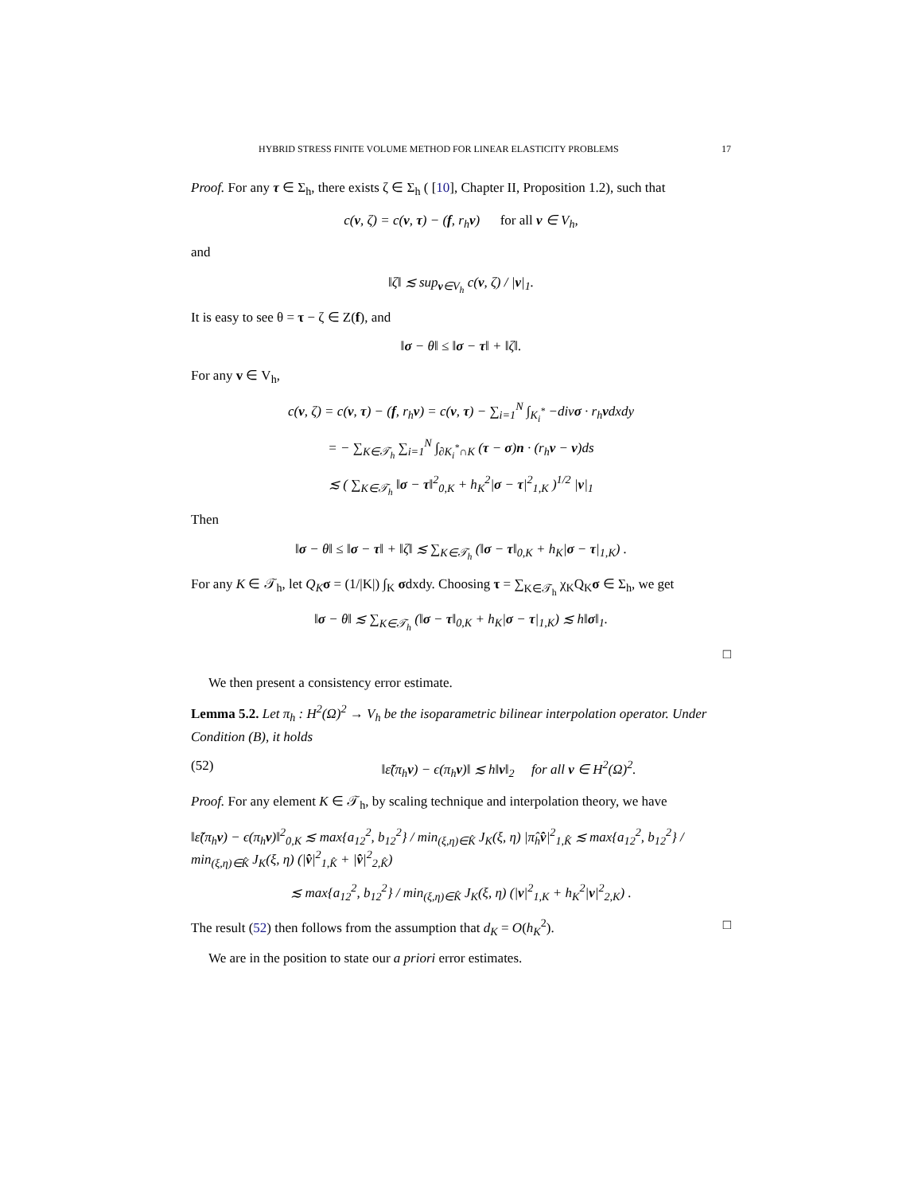HYBRID STRESS FINITE VOLUME METHOD FOR LINEAR ELASTICITY PROBLEMS 17
Proof. For any τ ∈ Σ<sub>h</sub>, there exists ζ ∈ Σ<sub>h</sub> ( [10], Chapter II, Proposition 1.2), such that
c(v, ζ) = c(v, τ) − (f, r<sub>h</sub>v) for all v ∈ V<sub>h</sub>,
and
‖ζ‖ ≲ sup<sub>v∈V<sub>h</sub></sub> c(v, ζ) / |v|<sub>1</sub>.
It is easy to see θ = τ − ζ ∈ Z(f), and
‖σ − θ‖ ≤ ‖σ − τ‖ + ‖ζ‖.
For any v ∈ V<sub>h</sub>,
c(v, ζ) = c(v, τ) − (f, r<sub>h</sub>v) = c(v, τ) − ∑<sub>i=1</sub><sup>N</sup> ∫<sub>K<sub>i</sub><sup>*</sup></sub> −divσ · r<sub>h</sub>vdxdy
= − ∑<sub>K∈𝒯<sub>h</sub></sub> ∑<sub>i=1</sub><sup>N</sup> ∫<sub>∂K<sub>i</sub><sup>*</sup>∩K</sub> (τ − σ)n · (r<sub>h</sub>v − v)ds
≲ ( ∑<sub>K∈𝒯<sub>h</sub></sub> ‖σ − τ‖<sup>2</sup><sub>0,K</sub> + h<sub>K</sub><sup>2</sup>|σ − τ|<sup>2</sup><sub>1,K</sub> )<sup>1/2</sup> |v|<sub>1</sub>
Then
‖σ − θ‖ ≤ ‖σ − τ‖ + ‖ζ‖ ≲ ∑<sub>K∈𝒯<sub>h</sub></sub> (‖σ − τ‖<sub>0,K</sub> + h<sub>K</sub>|σ − τ|<sub>1,K</sub>) .
For any K ∈ 𝒯<sub>h</sub>, let Q<sub>K</sub> σ = (1/|K|) ∫<sub>K</sub> σdxdy. Choosing τ = ∑<sub>K∈𝒯<sub>h</sub></sub> χ<sub>K</sub>Q<sub>K</sub>σ ∈ Σ<sub>h</sub>, we get
‖σ − θ‖ ≲ ∑<sub>K∈𝒯<sub>h</sub></sub> (‖σ − τ‖<sub>0,K</sub> + h<sub>K</sub>|σ − τ|<sub>1,K</sub>) ≲ h‖σ‖<sub>1</sub>.
□
We then present a consistency error estimate.
Lemma 5.2. Let π<sub>h</sub> : H<sup>2</sup>(Ω)<sup>2</sup> → V<sub>h</sub> be the isoparametric bilinear interpolation operator. Under Condition (B), it holds
(52) ‖ε̃(π<sub>h</sub>v) − ϵ(π<sub>h</sub>v)‖ ≲ h‖v‖<sub>2</sub> for all v ∈ H<sup>2</sup>(Ω)<sup>2</sup>.
Proof. For any element K ∈ 𝒯<sub>h</sub>, by scaling technique and interpolation theory, we have
‖ε̃(π<sub>h</sub>v) − ϵ(π<sub>h</sub>v)‖<sup>2</sup><sub>0,K</sub> ≲ max{a<sub>12</sub><sup>2</sup>, b<sub>12</sub><sup>2</sup>} / min<sub>(ξ,η)∈K̂</sub> J<sub>K</sub>(ξ, η) |π̂<sub>h</sub>v̂|<sup>2</sup><sub>1,K̂</sub> ≲ max{a<sub>12</sub><sup>2</sup>, b<sub>12</sub><sup>2</sup>} / min<sub>(ξ,η)∈K̂</sub> J<sub>K</sub>(ξ, η) (|v̂|<sup>2</sup><sub>1,K̂</sub> + |v̂|<sup>2</sup><sub>2,K̂</sub>)
≲ max{a<sub>12</sub><sup>2</sup>, b<sub>12</sub><sup>2</sup>} / min<sub>(ξ,η)∈K̂</sub> J<sub>K</sub>(ξ, η) (|v|<sup>2</sup><sub>1,K</sub> + h<sub>K</sub><sup>2</sup>|v|<sup>2</sup><sub>2,K</sub>) .
The result (52) then follows from the assumption that d<sub>K</sub> = O(h<sub>K</sub><sup>2</sup>). □
We are in the position to state our a priori error estimates.